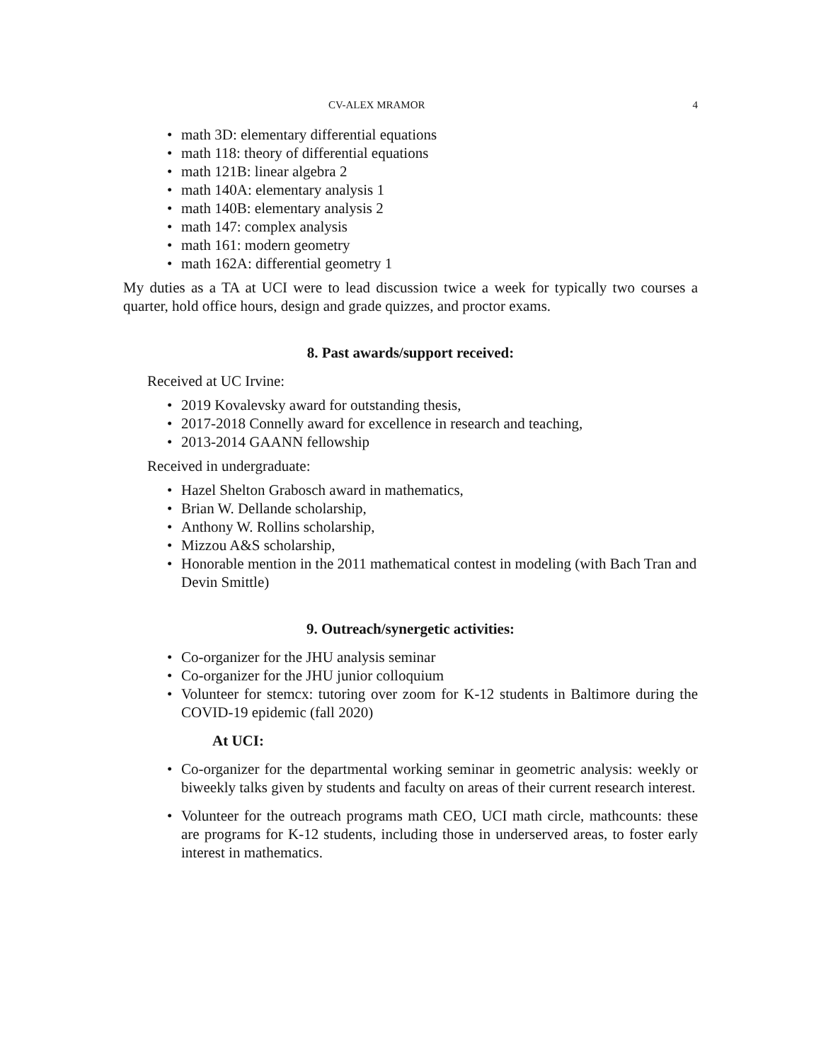CV-ALEX MRAMOR 4
• math 3D: elementary differential equations
• math 118: theory of differential equations
• math 121B: linear algebra 2
• math 140A: elementary analysis 1
• math 140B: elementary analysis 2
• math 147: complex analysis
• math 161: modern geometry
• math 162A: differential geometry 1
My duties as a TA at UCI were to lead discussion twice a week for typically two courses a quarter, hold office hours, design and grade quizzes, and proctor exams.
8. Past awards/support received:
Received at UC Irvine:
• 2019 Kovalevsky award for outstanding thesis,
• 2017-2018 Connelly award for excellence in research and teaching,
• 2013-2014 GAANN fellowship
Received in undergraduate:
• Hazel Shelton Grabosch award in mathematics,
• Brian W. Dellande scholarship,
• Anthony W. Rollins scholarship,
• Mizzou A&S scholarship,
• Honorable mention in the 2011 mathematical contest in modeling (with Bach Tran and Devin Smittle)
9. Outreach/synergetic activities:
• Co-organizer for the JHU analysis seminar
• Co-organizer for the JHU junior colloquium
• Volunteer for stemcx: tutoring over zoom for K-12 students in Baltimore during the COVID-19 epidemic (fall 2020)
At UCI:
• Co-organizer for the departmental working seminar in geometric analysis: weekly or biweekly talks given by students and faculty on areas of their current research interest.
• Volunteer for the outreach programs math CEO, UCI math circle, mathcounts: these are programs for K-12 students, including those in underserved areas, to foster early interest in mathematics.